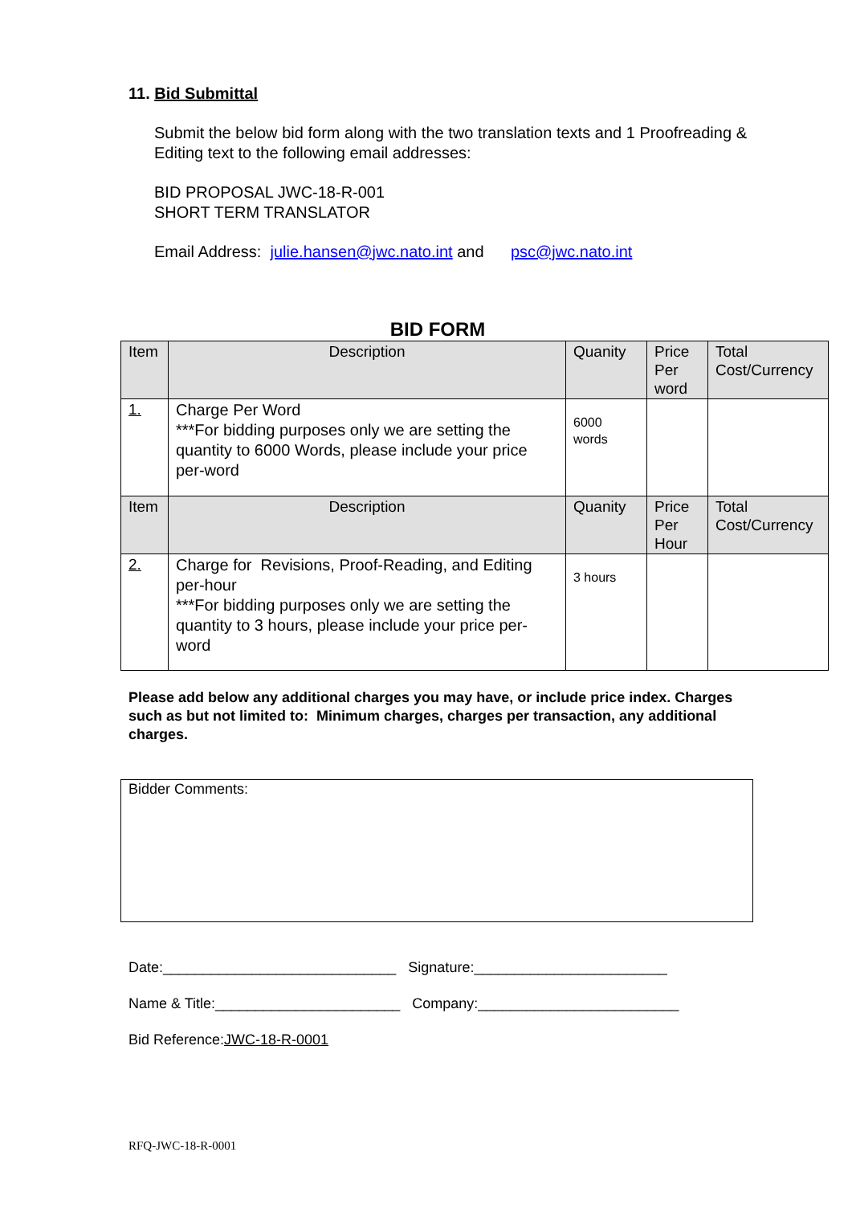11. Bid Submittal
Submit the below bid form along with the two translation texts and 1 Proofreading & Editing text to the following email addresses:
BID PROPOSAL JWC-18-R-001
SHORT TERM TRANSLATOR
Email Address: julie.hansen@jwc.nato.int and psc@jwc.nato.int
BID FORM
| Item | Description | Quanity | Price Per word | Total Cost/Currency |
| 1. | Charge Per Word ***For bidding purposes only we are setting the quantity to 6000 Words, please include your price per-word | 6000 words | | |
| Item | Description | Quanity | Price Per Hour | Total Cost/Currency |
| 2. | Charge for Revisions, Proof-Reading, and Editing per-hour ***For bidding purposes only we are setting the quantity to 3 hours, please include your price per-word | 3 hours | | |
Please add below any additional charges you may have, or include price index. Charges such as but not limited to: Minimum charges, charges per transaction, any additional charges.
Bidder Comments:
Date:_____________________________ Signature:________________________
Name & Title:_______________________ Company:_________________________
Bid Reference:JWC-18-R-0001
RFQ-JWC-18-R-0001